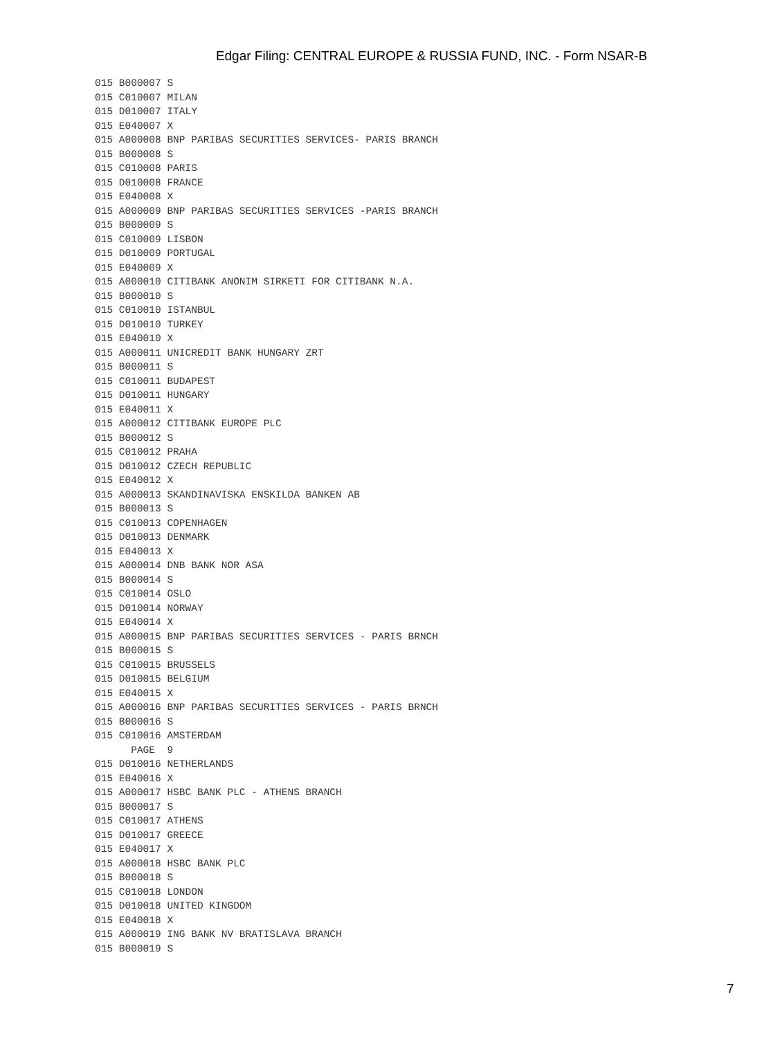Edgar Filing: CENTRAL EUROPE & RUSSIA FUND, INC. - Form NSAR-B
015 B000007 S
015 C010007 MILAN
015 D010007 ITALY
015 E040007 X
015 A000008 BNP PARIBAS SECURITIES SERVICES- PARIS BRANCH
015 B000008 S
015 C010008 PARIS
015 D010008 FRANCE
015 E040008 X
015 A000009 BNP PARIBAS SECURITIES SERVICES -PARIS BRANCH
015 B000009 S
015 C010009 LISBON
015 D010009 PORTUGAL
015 E040009 X
015 A000010 CITIBANK ANONIM SIRKETI FOR CITIBANK N.A.
015 B000010 S
015 C010010 ISTANBUL
015 D010010 TURKEY
015 E040010 X
015 A000011 UNICREDIT BANK HUNGARY ZRT
015 B000011 S
015 C010011 BUDAPEST
015 D010011 HUNGARY
015 E040011 X
015 A000012 CITIBANK EUROPE PLC
015 B000012 S
015 C010012 PRAHA
015 D010012 CZECH REPUBLIC
015 E040012 X
015 A000013 SKANDINAVISKA ENSKILDA BANKEN AB
015 B000013 S
015 C010013 COPENHAGEN
015 D010013 DENMARK
015 E040013 X
015 A000014 DNB BANK NOR ASA
015 B000014 S
015 C010014 OSLO
015 D010014 NORWAY
015 E040014 X
015 A000015 BNP PARIBAS SECURITIES SERVICES - PARIS BRNCH
015 B000015 S
015 C010015 BRUSSELS
015 D010015 BELGIUM
015 E040015 X
015 A000016 BNP PARIBAS SECURITIES SERVICES - PARIS BRNCH
015 B000016 S
015 C010016 AMSTERDAM
      PAGE  9
015 D010016 NETHERLANDS
015 E040016 X
015 A000017 HSBC BANK PLC - ATHENS BRANCH
015 B000017 S
015 C010017 ATHENS
015 D010017 GREECE
015 E040017 X
015 A000018 HSBC BANK PLC
015 B000018 S
015 C010018 LONDON
015 D010018 UNITED KINGDOM
015 E040018 X
015 A000019 ING BANK NV BRATISLAVA BRANCH
015 B000019 S
7